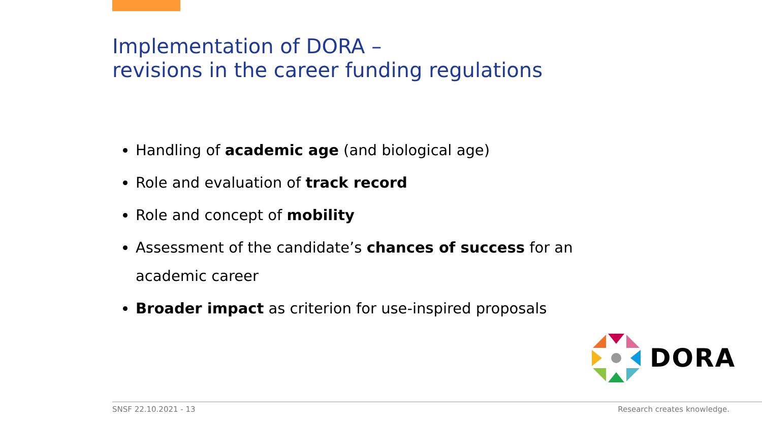Implementation of DORA –
revisions in the career funding regulations
Handling of academic age (and biological age)
Role and evaluation of track record
Role and concept of mobility
Assessment of the candidate’s chances of success for an academic career
Broader impact as criterion for use-inspired proposals
DORA
SNSF 22.10.2021 - 13 Research creates knowledge.